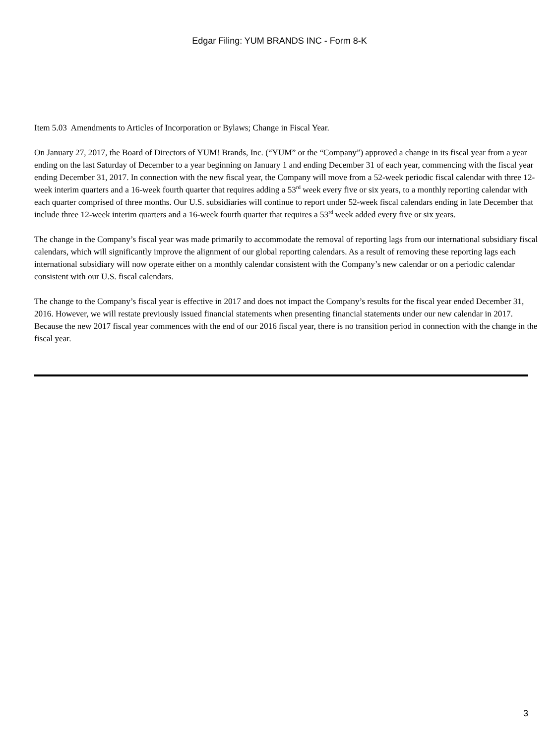Edgar Filing: YUM BRANDS INC - Form 8-K
Item 5.03 Amendments to Articles of Incorporation or Bylaws; Change in Fiscal Year.
On January 27, 2017, the Board of Directors of YUM! Brands, Inc. (“YUM” or the “Company”) approved a change in its fiscal year from a year ending on the last Saturday of December to a year beginning on January 1 and ending December 31 of each year, commencing with the fiscal year ending December 31, 2017. In connection with the new fiscal year, the Company will move from a 52-week periodic fiscal calendar with three 12-week interim quarters and a 16-week fourth quarter that requires adding a 53<sup>rd</sup> week every five or six years, to a monthly reporting calendar with each quarter comprised of three months. Our U.S. subsidiaries will continue to report under 52-week fiscal calendars ending in late December that include three 12-week interim quarters and a 16-week fourth quarter that requires a 53<sup>rd</sup> week added every five or six years.
The change in the Company’s fiscal year was made primarily to accommodate the removal of reporting lags from our international subsidiary fiscal calendars, which will significantly improve the alignment of our global reporting calendars. As a result of removing these reporting lags each international subsidiary will now operate either on a monthly calendar consistent with the Company’s new calendar or on a periodic calendar consistent with our U.S. fiscal calendars.
The change to the Company’s fiscal year is effective in 2017 and does not impact the Company’s results for the fiscal year ended December 31, 2016. However, we will restate previously issued financial statements when presenting financial statements under our new calendar in 2017. Because the new 2017 fiscal year commences with the end of our 2016 fiscal year, there is no transition period in connection with the change in the fiscal year.
3